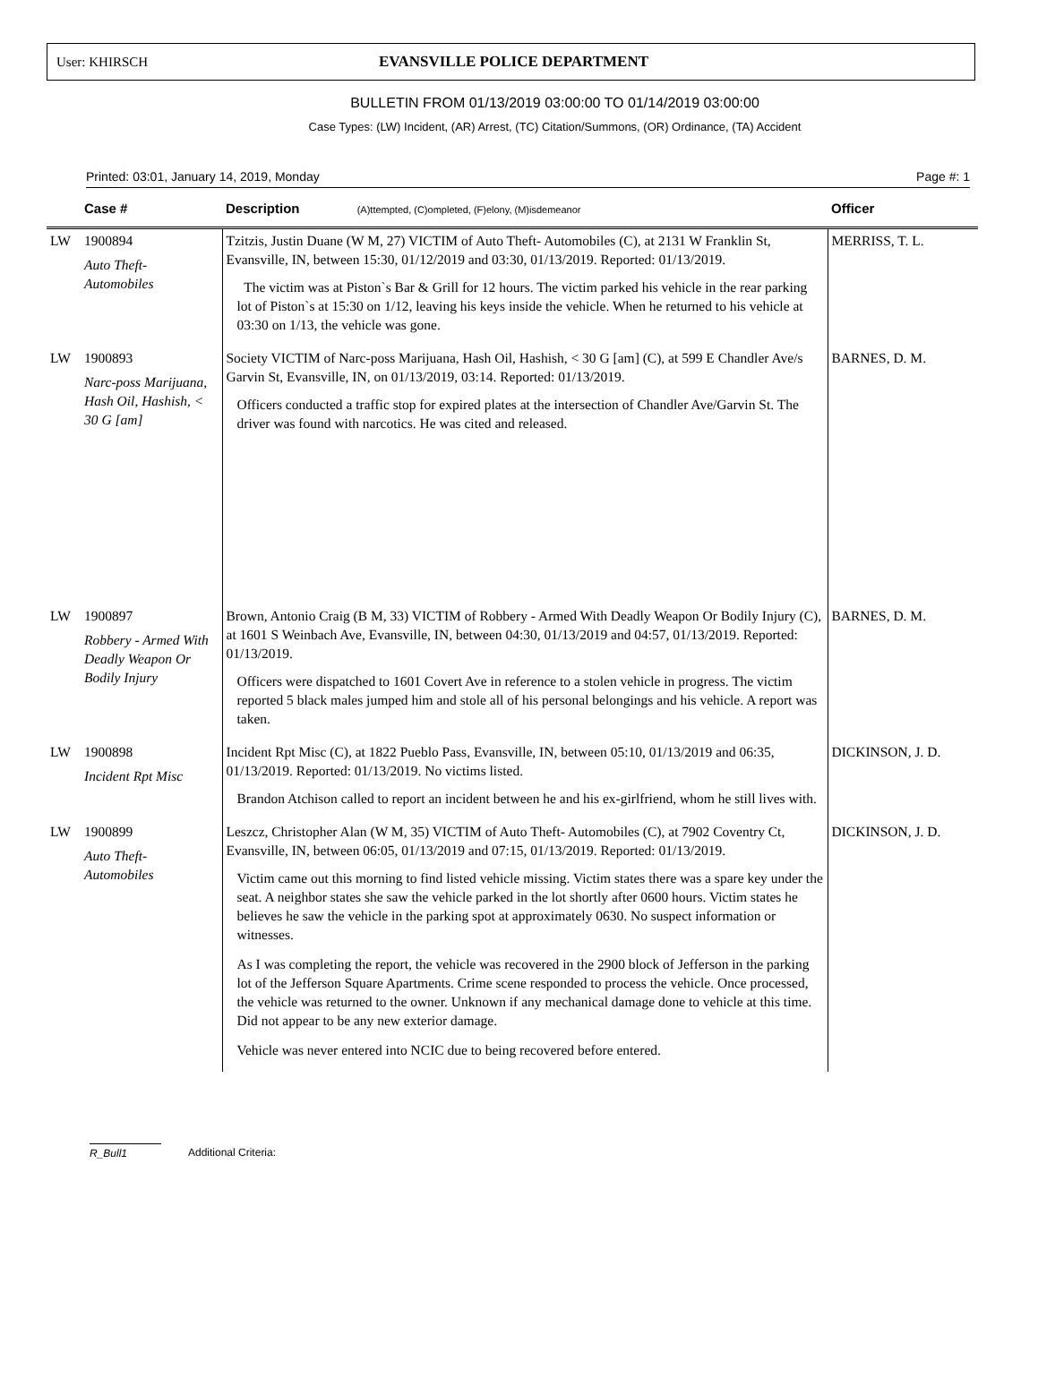User: KHIRSCH EVANSVILLE POLICE DEPARTMENT
BULLETIN FROM 01/13/2019 03:00:00 TO 01/14/2019 03:00:00
Case Types: (LW) Incident, (AR) Arrest, (TC) Citation/Summons, (OR) Ordinance, (TA) Accident
Printed: 03:01, January 14, 2019, Monday Page #: 1
| | Case # | Description (A)ttempted, (C)ompleted, (F)elony, (M)isdemeanor | Officer |
| --- | --- | --- | --- |
| LW | 1900894 Auto Theft- Automobiles | Tzitzis, Justin Duane (W M, 27) VICTIM of Auto Theft- Automobiles (C), at 2131 W Franklin St, Evansville, IN, between 15:30, 01/12/2019 and 03:30, 01/13/2019. Reported: 01/13/2019. The victim was at Piston`s Bar & Grill for 12 hours. The victim parked his vehicle in the rear parking lot of Piston`s at 15:30 on 1/12, leaving his keys inside the vehicle. When he returned to his vehicle at 03:30 on 1/13, the vehicle was gone. | MERRISS, T. L. |
| LW | 1900893 Narc-poss Marijuana, Hash Oil, Hashish, < 30 G [am] | Society VICTIM of Narc-poss Marijuana, Hash Oil, Hashish, < 30 G [am] (C), at 599 E Chandler Ave/s Garvin St, Evansville, IN, on 01/13/2019, 03:14. Reported: 01/13/2019. Officers conducted a traffic stop for expired plates at the intersection of Chandler Ave/Garvin St. The driver was found with narcotics. He was cited and released. | BARNES, D. M. |
| LW | 1900897 Robbery - Armed With Deadly Weapon Or Bodily Injury | Brown, Antonio Craig (B M, 33) VICTIM of Robbery - Armed With Deadly Weapon Or Bodily Injury (C), at 1601 S Weinbach Ave, Evansville, IN, between 04:30, 01/13/2019 and 04:57, 01/13/2019. Reported: 01/13/2019. Officers were dispatched to 1601 Covert Ave in reference to a stolen vehicle in progress. The victim reported 5 black males jumped him and stole all of his personal belongings and his vehicle. A report was taken. | BARNES, D. M. |
| LW | 1900898 Incident Rpt Misc | Incident Rpt Misc (C), at 1822 Pueblo Pass, Evansville, IN, between 05:10, 01/13/2019 and 06:35, 01/13/2019. Reported: 01/13/2019. No victims listed. Brandon Atchison called to report an incident between he and his ex-girlfriend, whom he still lives with. | DICKINSON, J. D. |
| LW | 1900899 Auto Theft- Automobiles | Leszcz, Christopher Alan (W M, 35) VICTIM of Auto Theft- Automobiles (C), at 7902 Coventry Ct, Evansville, IN, between 06:05, 01/13/2019 and 07:15, 01/13/2019. Reported: 01/13/2019. Victim came out this morning to find listed vehicle missing. Victim states there was a spare key under the seat. A neighbor states she saw the vehicle parked in the lot shortly after 0600 hours. Victim states he believes he saw the vehicle in the parking spot at approximately 0630. No suspect information or witnesses. As I was completing the report, the vehicle was recovered in the 2900 block of Jefferson in the parking lot of the Jefferson Square Apartments. Crime scene responded to process the vehicle. Once processed, the vehicle was returned to the owner. Unknown if any mechanical damage done to vehicle at this time. Did not appear to be any new exterior damage. Vehicle was never entered into NCIC due to being recovered before entered. | DICKINSON, J. D. |
R_Bull1 Additional Criteria: